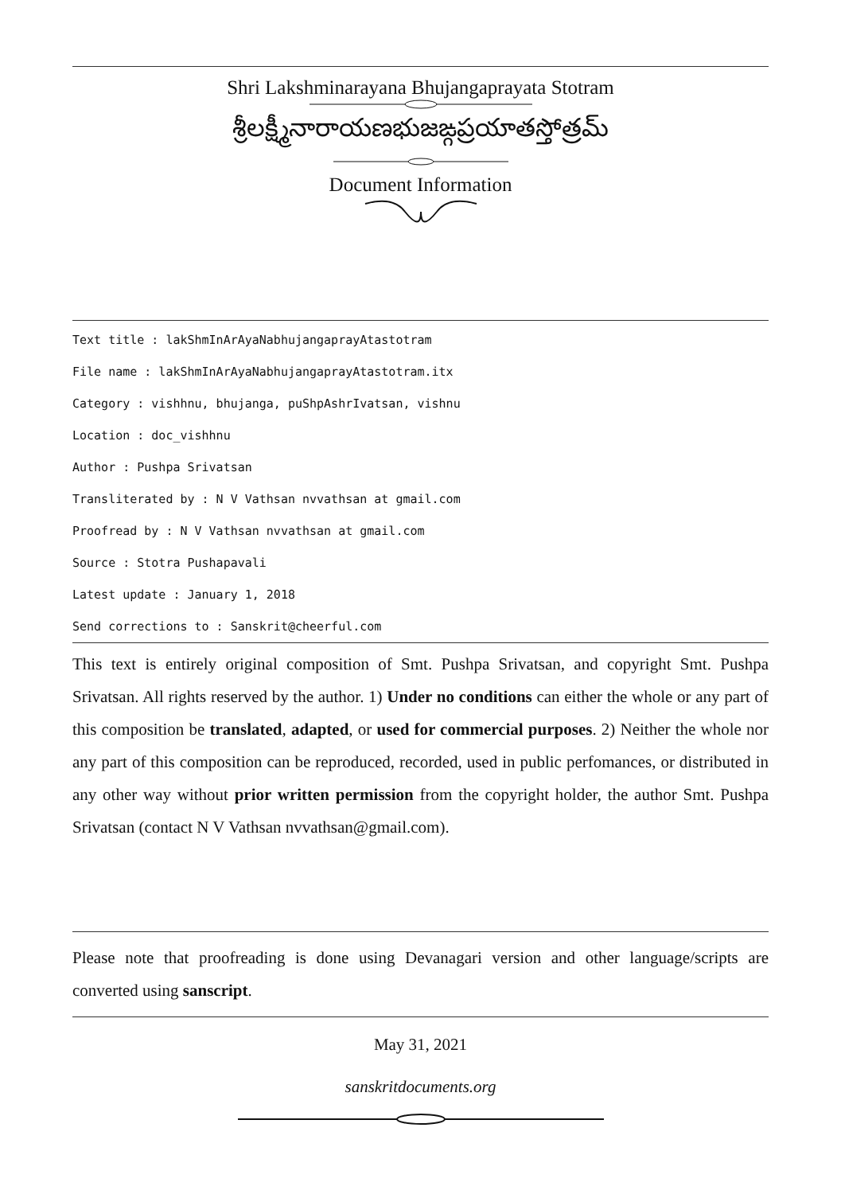Shri Lakshminarayana Bhujangaprayata Stotram
శ్రీలక్ష్మీనారాయణభుజఙ్గప్రయాతస్తోత్రమ్
Document Information
Text title : lakShmInArAyaNabhujangaprayAtastotram
File name : lakShmInArAyaNabhujangaprayAtastotram.itx
Category : vishhnu, bhujanga, puShpAshrIvatsan, vishnu
Location : doc_vishhnu
Author : Pushpa Srivatsan
Transliterated by : N V Vathsan nvvathsan at gmail.com
Proofread by : N V Vathsan nvvathsan at gmail.com
Source : Stotra Pushapavali
Latest update : January 1, 2018
Send corrections to : Sanskrit@cheerful.com
This text is entirely original composition of Smt. Pushpa Srivatsan, and copyright Smt. Pushpa Srivatsan. All rights reserved by the author. 1) Under no conditions can either the whole or any part of this composition be translated, adapted, or used for commercial purposes. 2) Neither the whole nor any part of this composition can be reproduced, recorded, used in public perfomances, or distributed in any other way without prior written permission from the copyright holder, the author Smt. Pushpa Srivatsan (contact N V Vathsan nvvathsan@gmail.com).
Please note that proofreading is done using Devanagari version and other language/scripts are converted using sanscript.
May 31, 2021
sanskritdocuments.org